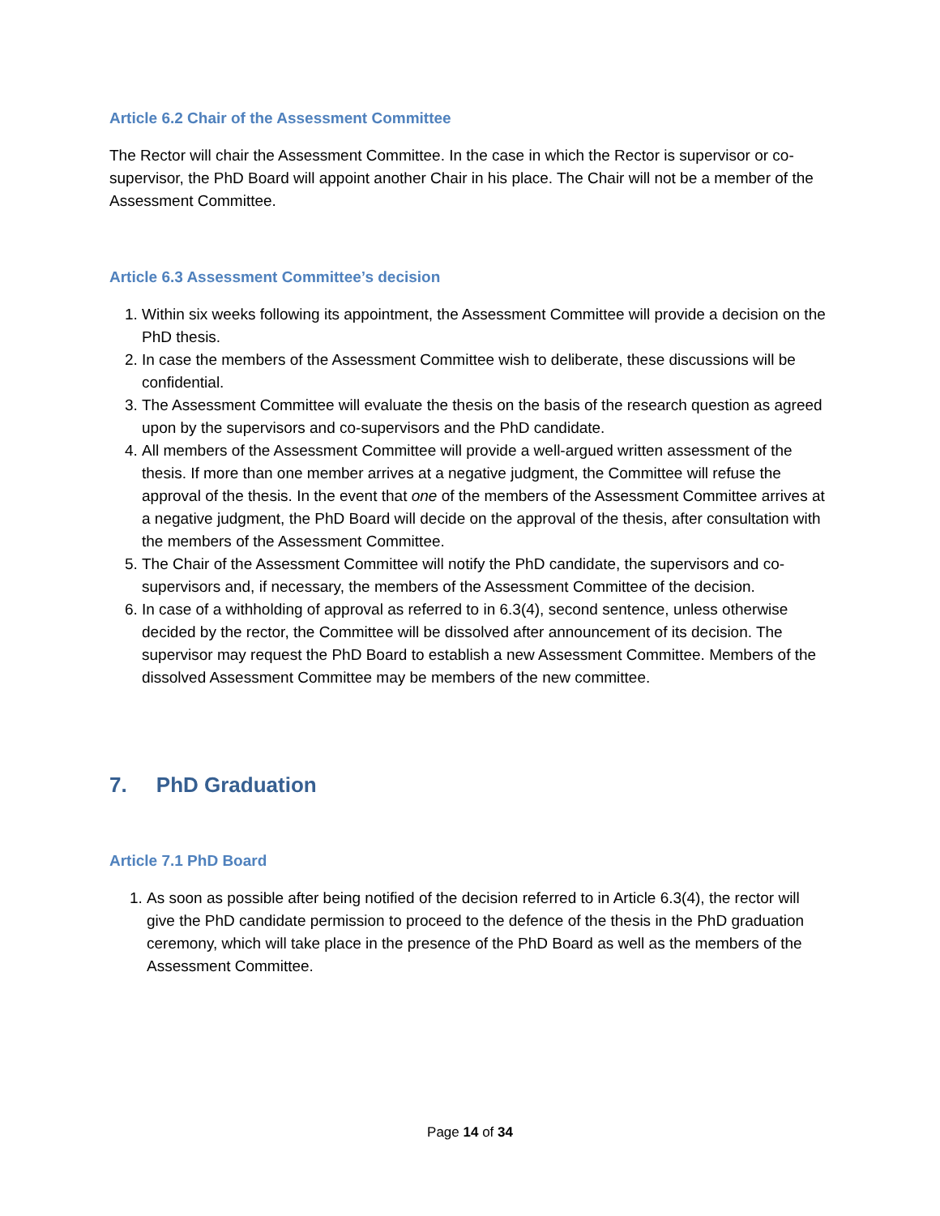Article 6.2 Chair of the Assessment Committee
The Rector will chair the Assessment Committee. In the case in which the Rector is supervisor or co-supervisor, the PhD Board will appoint another Chair in his place. The Chair will not be a member of the Assessment Committee.
Article 6.3 Assessment Committee’s decision
1. Within six weeks following its appointment, the Assessment Committee will provide a decision on the PhD thesis.
2. In case the members of the Assessment Committee wish to deliberate, these discussions will be confidential.
3. The Assessment Committee will evaluate the thesis on the basis of the research question as agreed upon by the supervisors and co-supervisors and the PhD candidate.
4. All members of the Assessment Committee will provide a well-argued written assessment of the thesis. If more than one member arrives at a negative judgment, the Committee will refuse the approval of the thesis. In the event that one of the members of the Assessment Committee arrives at a negative judgment, the PhD Board will decide on the approval of the thesis, after consultation with the members of the Assessment Committee.
5. The Chair of the Assessment Committee will notify the PhD candidate, the supervisors and co-supervisors and, if necessary, the members of the Assessment Committee of the decision.
6. In case of a withholding of approval as referred to in 6.3(4), second sentence, unless otherwise decided by the rector, the Committee will be dissolved after announcement of its decision. The supervisor may request the PhD Board to establish a new Assessment Committee. Members of the dissolved Assessment Committee may be members of the new committee.
7. PhD Graduation
Article 7.1 PhD Board
1. As soon as possible after being notified of the decision referred to in Article 6.3(4), the rector will give the PhD candidate permission to proceed to the defence of the thesis in the PhD graduation ceremony, which will take place in the presence of the PhD Board as well as the members of the Assessment Committee.
Page 14 of 34